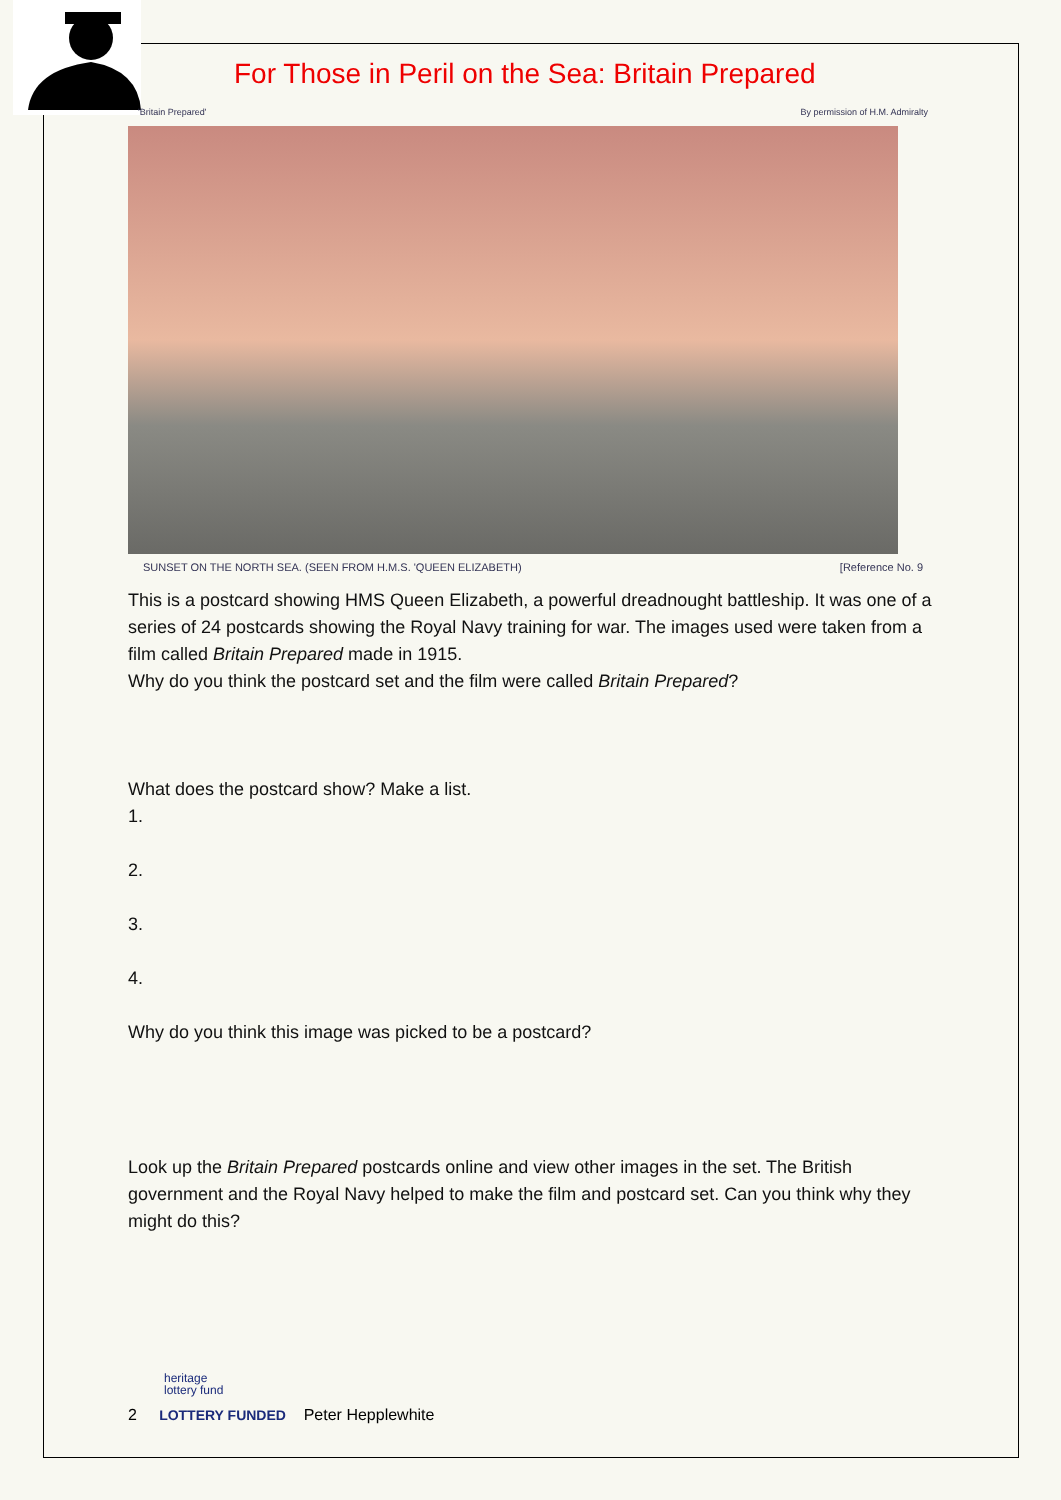For Those in Peril on the Sea: Britain Prepared
'Britain Prepared' By permission of H.M. Admiralty
SUNSET ON THE NORTH SEA. (SEEN FROM H.M.S. 'QUEEN ELIZABETH) [Reference No. 9
This is a postcard showing HMS Queen Elizabeth, a powerful dreadnought battleship. It was one of a series of 24 postcards showing the Royal Navy training for war. The images used were taken from a film called Britain Prepared made in 1915.
Why do you think the postcard set and the film were called Britain Prepared?
What does the postcard show? Make a list.
1.
2.
3.
4.
Why do you think this image was picked to be a postcard?
Look up the Britain Prepared postcards online and view other images in the set. The British government and the Royal Navy helped to make the film and postcard set. Can you think why they might do this?
heritage
lottery fund
2 LOTTERY FUNDED Peter Hepplewhite